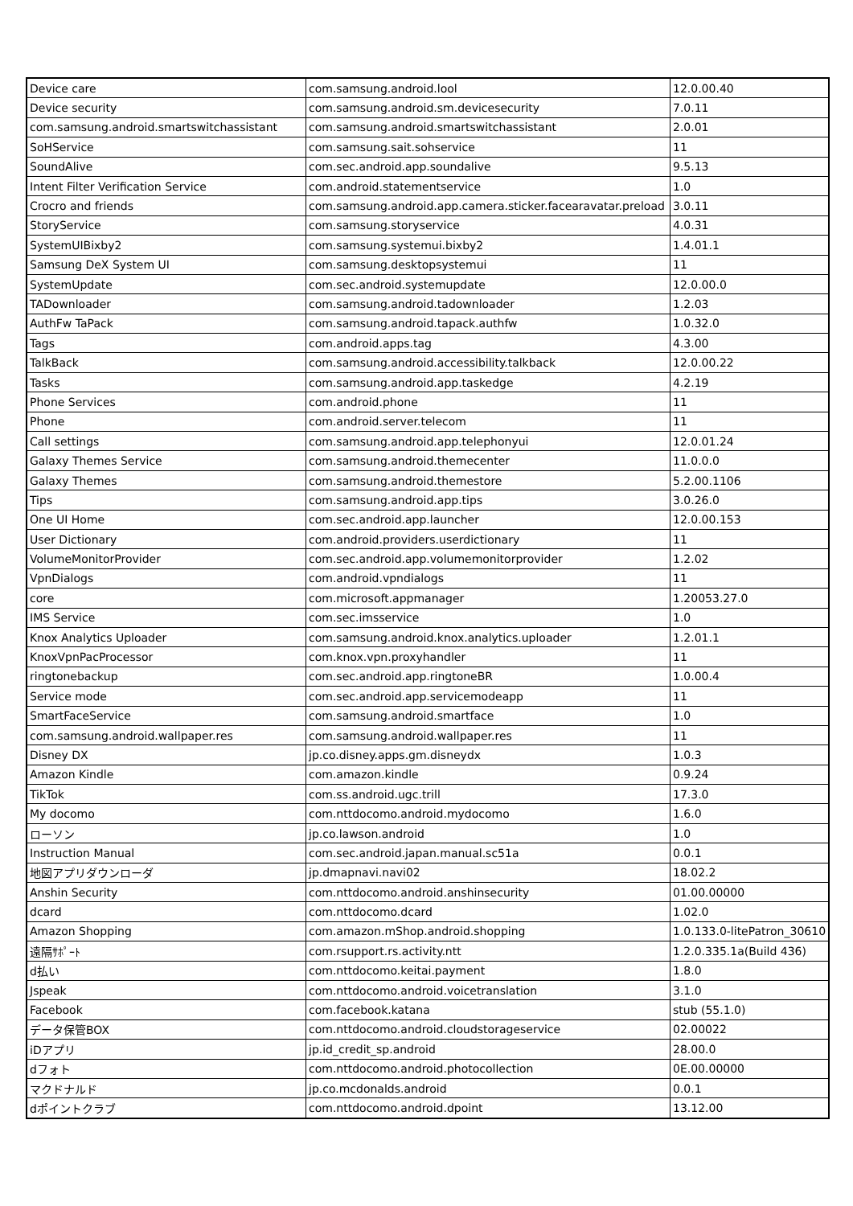| Device care | com.samsung.android.lool | 12.0.00.40 |
| Device security | com.samsung.android.sm.devicesecurity | 7.0.11 |
| com.samsung.android.smartswitchassistant | com.samsung.android.smartswitchassistant | 2.0.01 |
| SoHService | com.samsung.sait.sohservice | 11 |
| SoundAlive | com.sec.android.app.soundalive | 9.5.13 |
| Intent Filter Verification Service | com.android.statementservice | 1.0 |
| Crocro and friends | com.samsung.android.app.camera.sticker.facearavatar.preload | 3.0.11 |
| StoryService | com.samsung.storyservice | 4.0.31 |
| SystemUIBixby2 | com.samsung.systemui.bixby2 | 1.4.01.1 |
| Samsung DeX System UI | com.samsung.desktopsystemui | 11 |
| SystemUpdate | com.sec.android.systemupdate | 12.0.00.0 |
| TADownloader | com.samsung.android.tadownloader | 1.2.03 |
| AuthFw TaPack | com.samsung.android.tapack.authfw | 1.0.32.0 |
| Tags | com.android.apps.tag | 4.3.00 |
| TalkBack | com.samsung.android.accessibility.talkback | 12.0.00.22 |
| Tasks | com.samsung.android.app.taskedge | 4.2.19 |
| Phone Services | com.android.phone | 11 |
| Phone | com.android.server.telecom | 11 |
| Call settings | com.samsung.android.app.telephonyui | 12.0.01.24 |
| Galaxy Themes Service | com.samsung.android.themecenter | 11.0.0.0 |
| Galaxy Themes | com.samsung.android.themestore | 5.2.00.1106 |
| Tips | com.samsung.android.app.tips | 3.0.26.0 |
| One UI Home | com.sec.android.app.launcher | 12.0.00.153 |
| User Dictionary | com.android.providers.userdictionary | 11 |
| VolumeMonitorProvider | com.sec.android.app.volumemonitorprovider | 1.2.02 |
| VpnDialogs | com.android.vpndialogs | 11 |
| core | com.microsoft.appmanager | 1.20053.27.0 |
| IMS Service | com.sec.imsservice | 1.0 |
| Knox Analytics Uploader | com.samsung.android.knox.analytics.uploader | 1.2.01.1 |
| KnoxVpnPacProcessor | com.knox.vpn.proxyhandler | 11 |
| ringtonebackup | com.sec.android.app.ringtoneBR | 1.0.00.4 |
| Service mode | com.sec.android.app.servicemodeapp | 11 |
| SmartFaceService | com.samsung.android.smartface | 1.0 |
| com.samsung.android.wallpaper.res | com.samsung.android.wallpaper.res | 11 |
| Disney DX | jp.co.disney.apps.gm.disneydx | 1.0.3 |
| Amazon Kindle | com.amazon.kindle | 0.9.24 |
| TikTok | com.ss.android.ugc.trill | 17.3.0 |
| My docomo | com.nttdocomo.android.mydocomo | 1.6.0 |
| ローソン | jp.co.lawson.android | 1.0 |
| Instruction Manual | com.sec.android.japan.manual.sc51a | 0.0.1 |
| 地図アプリダウンローダ | jp.dmapnavi.navi02 | 18.02.2 |
| Anshin Security | com.nttdocomo.android.anshinsecurity | 01.00.00000 |
| dcard | com.nttdocomo.dcard | 1.02.0 |
| Amazon Shopping | com.amazon.mShop.android.shopping | 1.0.133.0-litePatron_30610 |
| 遠隔ｻﾎﾟｰﾄ | com.rsupport.rs.activity.ntt | 1.2.0.335.1a(Build 436) |
| d払い | com.nttdocomo.keitai.payment | 1.8.0 |
| Jspeak | com.nttdocomo.android.voicetranslation | 3.1.0 |
| Facebook | com.facebook.katana | stub (55.1.0) |
| データ保管BOX | com.nttdocomo.android.cloudstorageservice | 02.00022 |
| iDアプリ | jp.id_credit_sp.android | 28.00.0 |
| dフォト | com.nttdocomo.android.photocollection | 0E.00.00000 |
| マクドナルド | jp.co.mcdonalds.android | 0.0.1 |
| dポイントクラブ | com.nttdocomo.android.dpoint | 13.12.00 |